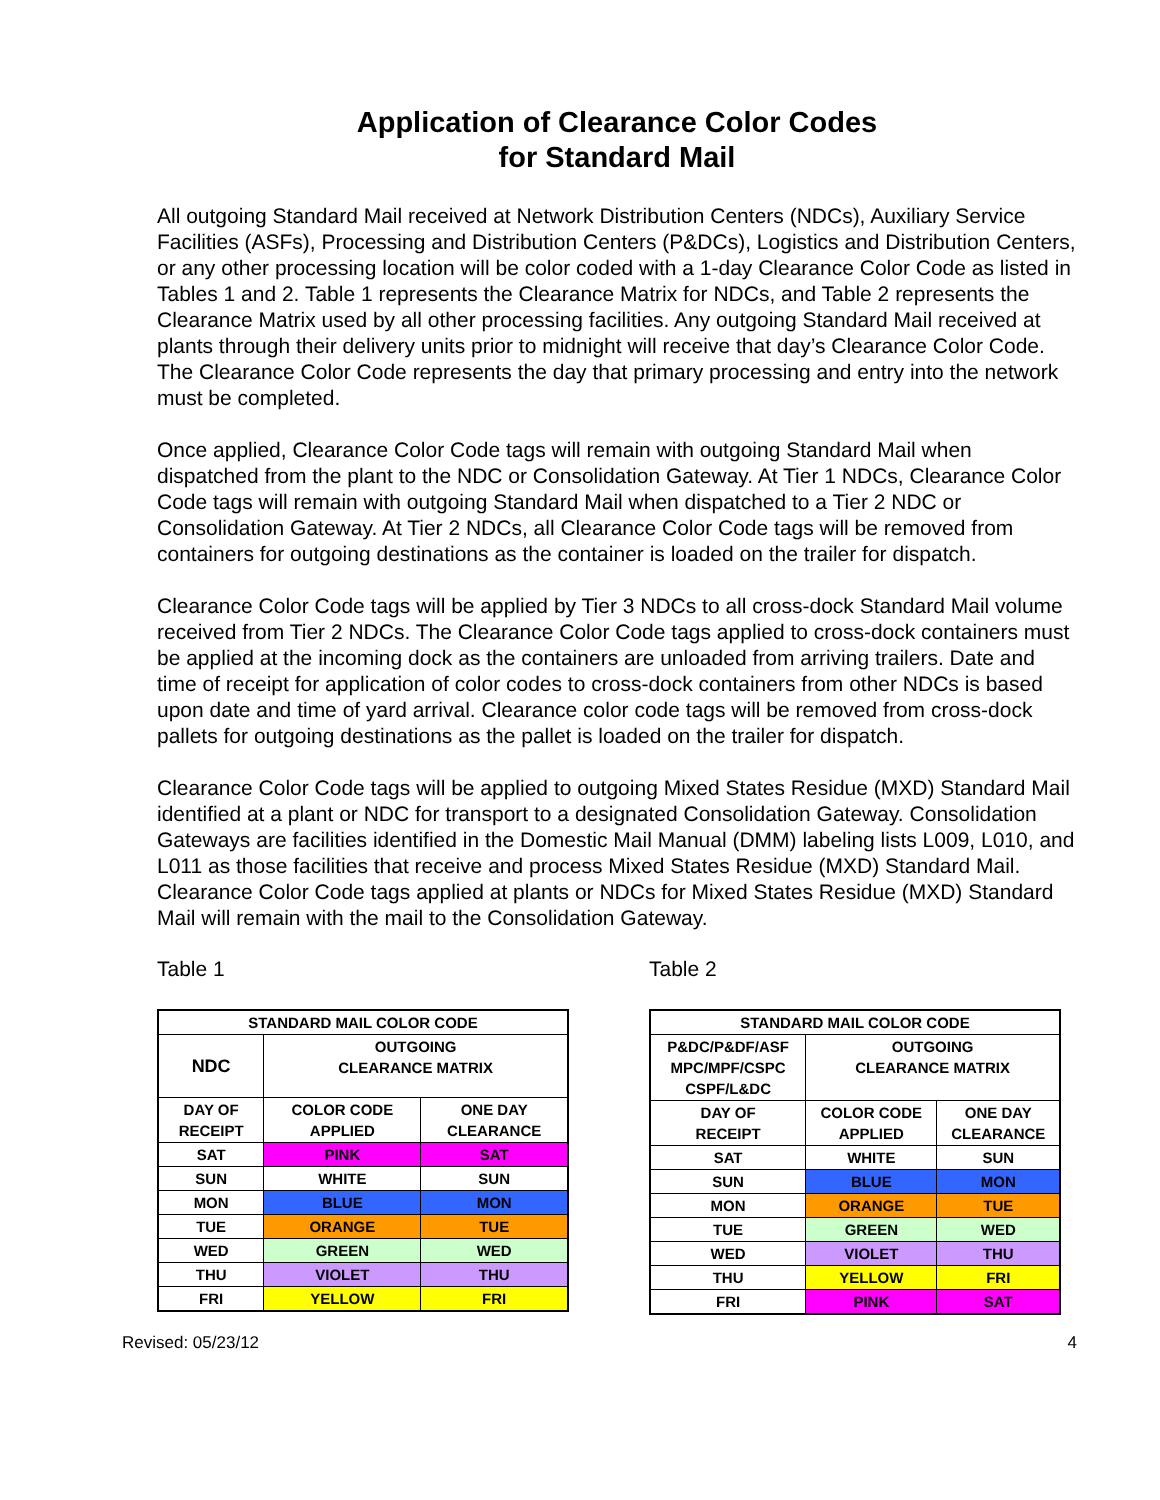Application of Clearance Color Codes
for Standard Mail
All outgoing Standard Mail received at Network Distribution Centers (NDCs), Auxiliary Service Facilities (ASFs), Processing and Distribution Centers (P&DCs), Logistics and Distribution Centers, or any other processing location will be color coded with a 1-day Clearance Color Code as listed in Tables 1 and 2. Table 1 represents the Clearance Matrix for NDCs, and Table 2 represents the Clearance Matrix used by all other processing facilities. Any outgoing Standard Mail received at plants through their delivery units prior to midnight will receive that day’s Clearance Color Code. The Clearance Color Code represents the day that primary processing and entry into the network must be completed.
Once applied, Clearance Color Code tags will remain with outgoing Standard Mail when dispatched from the plant to the NDC or Consolidation Gateway. At Tier 1 NDCs, Clearance Color Code tags will remain with outgoing Standard Mail when dispatched to a Tier 2 NDC or Consolidation Gateway. At Tier 2 NDCs, all Clearance Color Code tags will be removed from containers for outgoing destinations as the container is loaded on the trailer for dispatch.
Clearance Color Code tags will be applied by Tier 3 NDCs to all cross-dock Standard Mail volume received from Tier 2 NDCs. The Clearance Color Code tags applied to cross-dock containers must be applied at the incoming dock as the containers are unloaded from arriving trailers. Date and time of receipt for application of color codes to cross-dock containers from other NDCs is based upon date and time of yard arrival. Clearance color code tags will be removed from cross-dock pallets for outgoing destinations as the pallet is loaded on the trailer for dispatch.
Clearance Color Code tags will be applied to outgoing Mixed States Residue (MXD) Standard Mail identified at a plant or NDC for transport to a designated Consolidation Gateway. Consolidation Gateways are facilities identified in the Domestic Mail Manual (DMM) labeling lists L009, L010, and L011 as those facilities that receive and process Mixed States Residue (MXD) Standard Mail. Clearance Color Code tags applied at plants or NDCs for Mixed States Residue (MXD) Standard Mail will remain with the mail to the Consolidation Gateway.
Table 1
| STANDARD MAIL COLOR CODE | | |
| --- | --- | --- |
| NDC | OUTGOING CLEARANCE MATRIX | |
| DAY OF RECEIPT | COLOR CODE APPLIED | ONE DAY CLEARANCE |
| SAT | PINK | SAT |
| SUN | WHITE | SUN |
| MON | BLUE | MON |
| TUE | ORANGE | TUE |
| WED | GREEN | WED |
| THU | VIOLET | THU |
| FRI | YELLOW | FRI |
Table 2
| STANDARD MAIL COLOR CODE | | |
| --- | --- | --- |
| P&DC/P&DF/ASF MPC/MPF/CSPC CSPF/L&DC | OUTGOING CLEARANCE MATRIX | |
| DAY OF RECEIPT | COLOR CODE APPLIED | ONE DAY CLEARANCE |
| SAT | WHITE | SUN |
| SUN | BLUE | MON |
| MON | ORANGE | TUE |
| TUE | GREEN | WED |
| WED | VIOLET | THU |
| THU | YELLOW | FRI |
| FRI | PINK | SAT |
Revised: 05/23/12 4